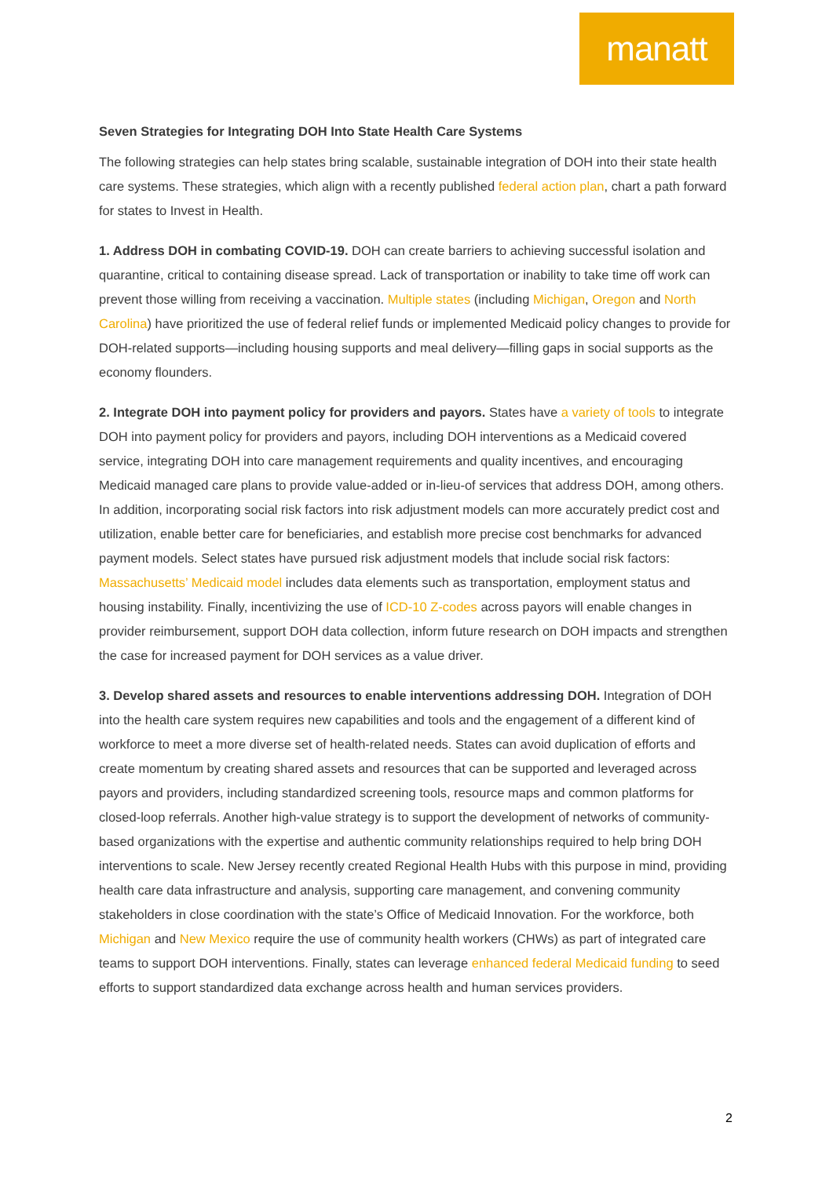manatt
Seven Strategies for Integrating DOH Into State Health Care Systems
The following strategies can help states bring scalable, sustainable integration of DOH into their state health care systems. These strategies, which align with a recently published federal action plan, chart a path forward for states to Invest in Health.
1. Address DOH in combating COVID-19. DOH can create barriers to achieving successful isolation and quarantine, critical to containing disease spread. Lack of transportation or inability to take time off work can prevent those willing from receiving a vaccination. Multiple states (including Michigan, Oregon and North Carolina) have prioritized the use of federal relief funds or implemented Medicaid policy changes to provide for DOH-related supports—including housing supports and meal delivery—filling gaps in social supports as the economy flounders.
2. Integrate DOH into payment policy for providers and payors. States have a variety of tools to integrate DOH into payment policy for providers and payors, including DOH interventions as a Medicaid covered service, integrating DOH into care management requirements and quality incentives, and encouraging Medicaid managed care plans to provide value-added or in-lieu-of services that address DOH, among others. In addition, incorporating social risk factors into risk adjustment models can more accurately predict cost and utilization, enable better care for beneficiaries, and establish more precise cost benchmarks for advanced payment models. Select states have pursued risk adjustment models that include social risk factors: Massachusetts’ Medicaid model includes data elements such as transportation, employment status and housing instability. Finally, incentivizing the use of ICD-10 Z-codes across payors will enable changes in provider reimbursement, support DOH data collection, inform future research on DOH impacts and strengthen the case for increased payment for DOH services as a value driver.
3. Develop shared assets and resources to enable interventions addressing DOH. Integration of DOH into the health care system requires new capabilities and tools and the engagement of a different kind of workforce to meet a more diverse set of health-related needs. States can avoid duplication of efforts and create momentum by creating shared assets and resources that can be supported and leveraged across payors and providers, including standardized screening tools, resource maps and common platforms for closed-loop referrals. Another high-value strategy is to support the development of networks of community-based organizations with the expertise and authentic community relationships required to help bring DOH interventions to scale. New Jersey recently created Regional Health Hubs with this purpose in mind, providing health care data infrastructure and analysis, supporting care management, and convening community stakeholders in close coordination with the state’s Office of Medicaid Innovation. For the workforce, both Michigan and New Mexico require the use of community health workers (CHWs) as part of integrated care teams to support DOH interventions. Finally, states can leverage enhanced federal Medicaid funding to seed efforts to support standardized data exchange across health and human services providers.
2